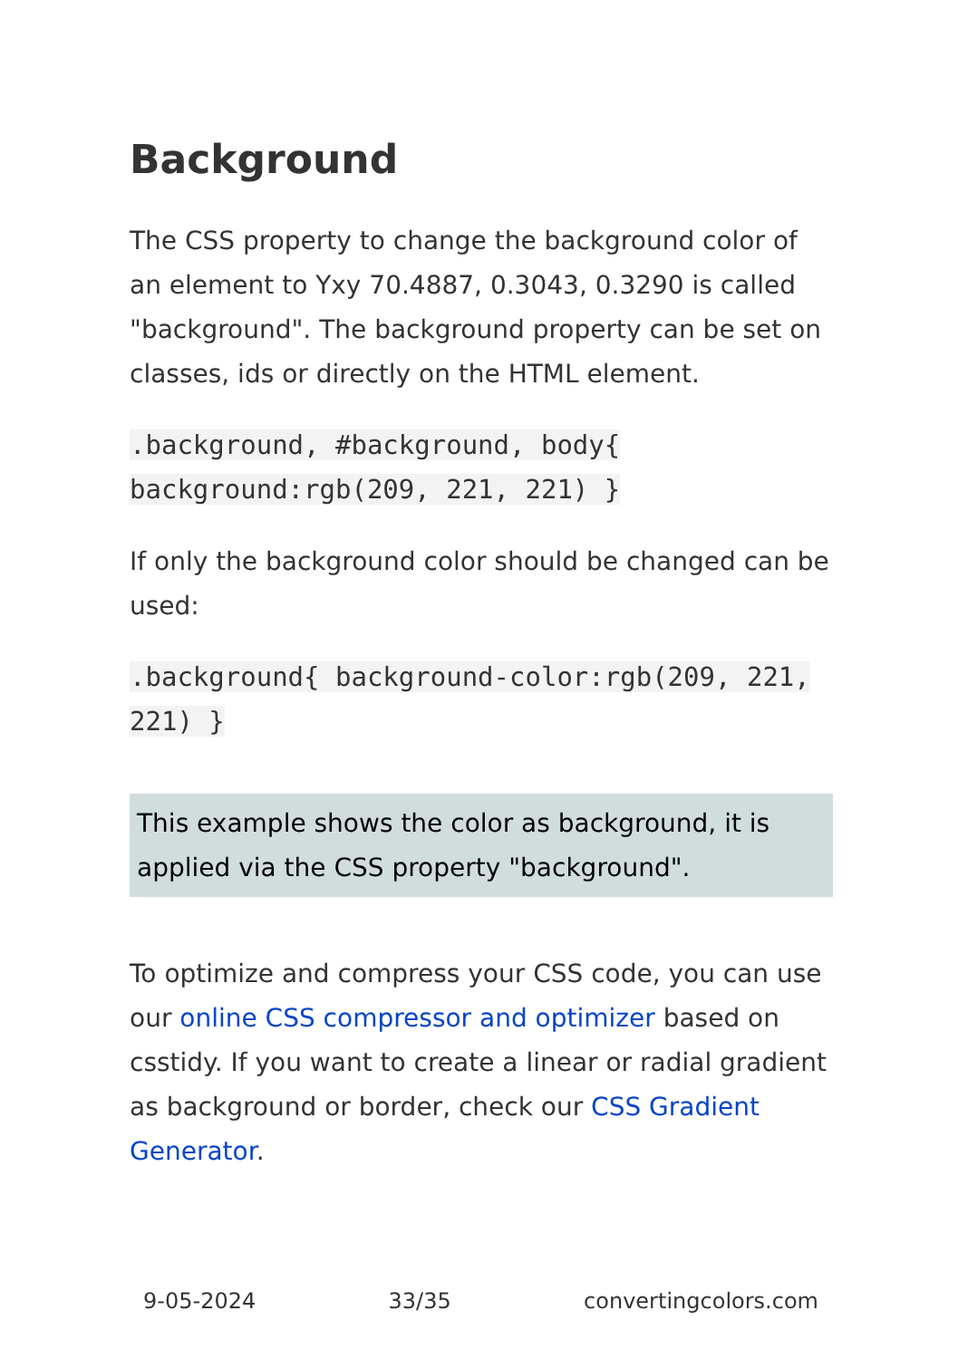Background
The CSS property to change the background color of an element to Yxy 70.4887, 0.3043, 0.3290 is called "background". The background property can be set on classes, ids or directly on the HTML element.
.background, #background, body{ background:rgb(209, 221, 221) }
If only the background color should be changed can be used:
.background{ background-color:rgb(209, 221, 221) }
This example shows the color as background, it is applied via the CSS property "background".
To optimize and compress your CSS code, you can use our online CSS compressor and optimizer based on csstidy. If you want to create a linear or radial gradient as background or border, check our CSS Gradient Generator.
9-05-2024 33/35 convertingcolors.com